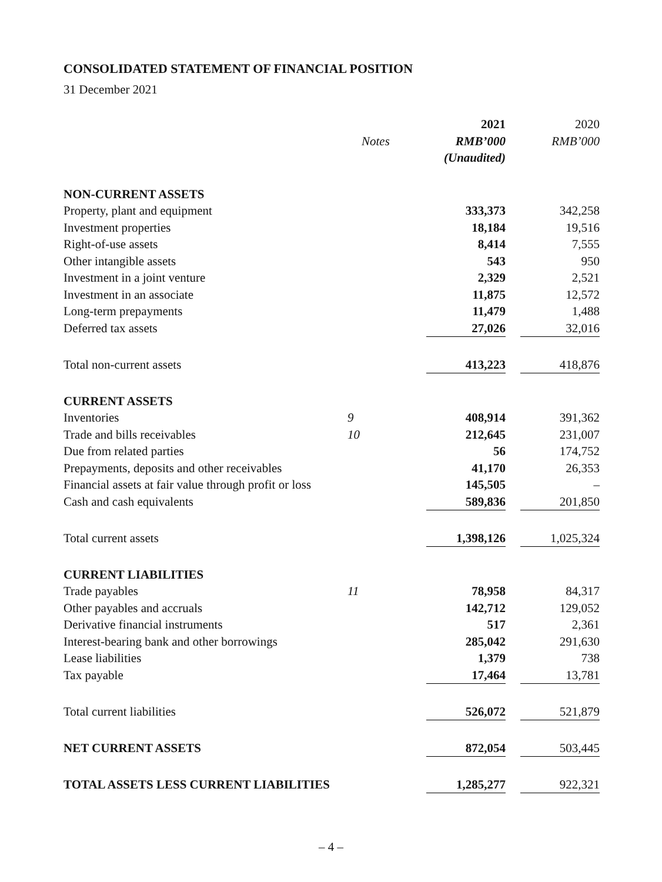CONSOLIDATED STATEMENT OF FINANCIAL POSITION
31 December 2021
| | | 2021 | 2020 |
| --- | --- | --- | --- |
| | Notes | RMB’000 | RMB’000 |
| | | (Unaudited) | |
| NON-CURRENT ASSETS | | | |
| Property, plant and equipment | | 333,373 | 342,258 |
| Investment properties | | 18,184 | 19,516 |
| Right-of-use assets | | 8,414 | 7,555 |
| Other intangible assets | | 543 | 950 |
| Investment in a joint venture | | 2,329 | 2,521 |
| Investment in an associate | | 11,875 | 12,572 |
| Long-term prepayments | | 11,479 | 1,488 |
| Deferred tax assets | | 27,026 | 32,016 |
| Total non-current assets | | 413,223 | 418,876 |
| CURRENT ASSETS | | | |
| Inventories | 9 | 408,914 | 391,362 |
| Trade and bills receivables | 10 | 212,645 | 231,007 |
| Due from related parties | | 56 | 174,752 |
| Prepayments, deposits and other receivables | | 41,170 | 26,353 |
| Financial assets at fair value through profit or loss | | 145,505 | – |
| Cash and cash equivalents | | 589,836 | 201,850 |
| Total current assets | | 1,398,126 | 1,025,324 |
| CURRENT LIABILITIES | | | |
| Trade payables | 11 | 78,958 | 84,317 |
| Other payables and accruals | | 142,712 | 129,052 |
| Derivative financial instruments | | 517 | 2,361 |
| Interest-bearing bank and other borrowings | | 285,042 | 291,630 |
| Lease liabilities | | 1,379 | 738 |
| Tax payable | | 17,464 | 13,781 |
| Total current liabilities | | 526,072 | 521,879 |
| NET CURRENT ASSETS | | 872,054 | 503,445 |
| TOTAL ASSETS LESS CURRENT LIABILITIES | | 1,285,277 | 922,321 |
– 4 –